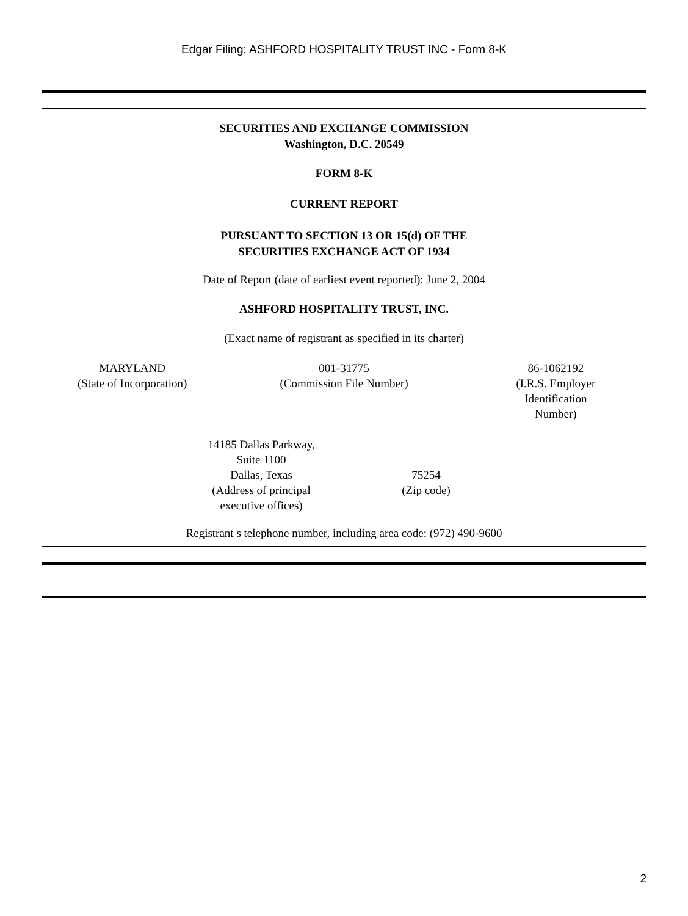Edgar Filing: ASHFORD HOSPITALITY TRUST INC - Form 8-K
SECURITIES AND EXCHANGE COMMISSION
Washington, D.C. 20549
FORM 8-K
CURRENT REPORT
PURSUANT TO SECTION 13 OR 15(d) OF THE
SECURITIES EXCHANGE ACT OF 1934
Date of Report (date of earliest event reported): June 2, 2004
ASHFORD HOSPITALITY TRUST, INC.
(Exact name of registrant as specified in its charter)
| MARYLAND (State of Incorporation) | 001-31775 (Commission File Number) | 86-1062192 (I.R.S. Employer Identification Number) |
| 14185 Dallas Parkway, Suite 1100 Dallas, Texas (Address of principal executive offices) | 75254 (Zip code) |
Registrant s telephone number, including area code: (972) 490-9600
2